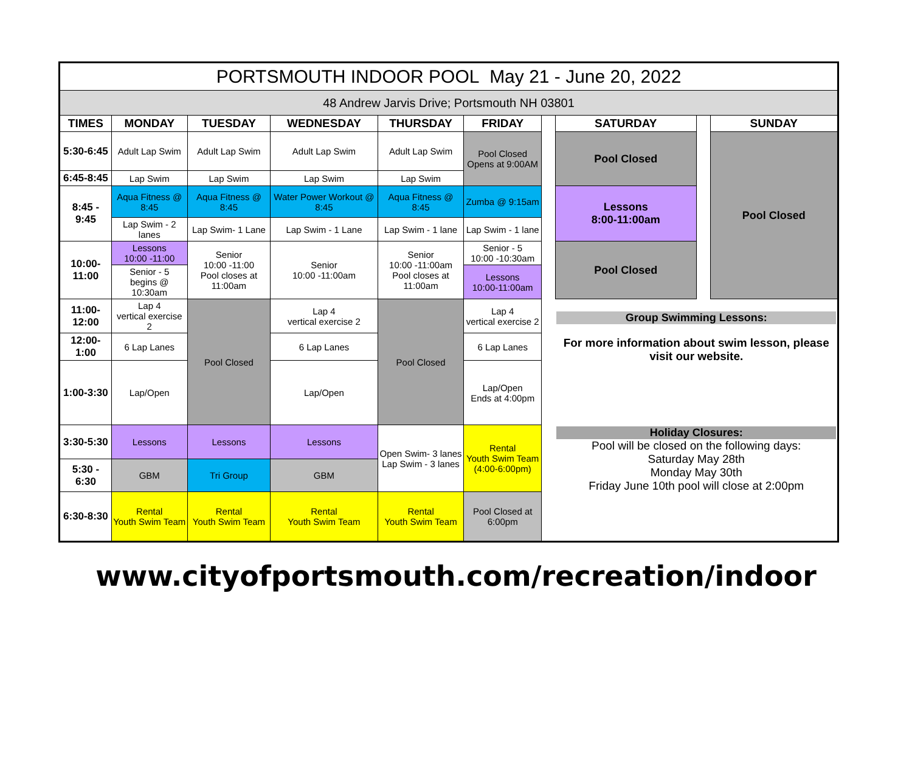| PORTSMOUTH INDOOR POOL May 21 - June 20, 2022 | | | | | | | | | |
| 48 Andrew Jarvis Drive; Portsmouth NH 03801 | | | | | | | | | |
| TIMES | MONDAY | TUESDAY | WEDNESDAY | THURSDAY | FRIDAY | | SATURDAY | | SUNDAY |
| 5:30-6:45 | Adult Lap Swim | Adult Lap Swim | Adult Lap Swim | Adult Lap Swim | Pool Closed Opens at 9:00AM | | Pool Closed | | Pool Closed |
| 6:45-8:45 | Lap Swim | Lap Swim | Lap Swim | Lap Swim | | | | | |
| 8:45 - 9:45 | Aqua Fitness @ 8:45 | Aqua Fitness @ 8:45 | Water Power Workout @ 8:45 | Aqua Fitness @ 8:45 | Zumba @ 9:15am | | Lessons 8:00-11:00am | | |
| | Lap Swim - 2 lanes | Lap Swim- 1 Lane | Lap Swim - 1 Lane | Lap Swim - 1 lane | Lap Swim - 1 lane | | | | |
| 10:00-11:00 | Lessons 10:00 -11:00 | Senior 10:00 -11:00 Pool closes at 11:00am | Senior 10:00 -11:00am | Senior 10:00 -11:00am Pool closes at 11:00am | Senior - 5 10:00 -10:30am | | Pool Closed | | |
| | Senior - 5 begins @ 10:30am | | | | Lessons 10:00-11:00am | | | | |
| 11:00-12:00 | Lap 4 vertical exercise 2 | Pool Closed | Lap 4 vertical exercise 2 | Pool Closed | Lap 4 vertical exercise 2 | | Group Swimming Lessons: For more information about swim lesson, please visit our website. | | |
| 12:00-1:00 | 6 Lap Lanes | | 6 Lap Lanes | | 6 Lap Lanes | | | | |
| 1:00-3:30 | Lap/Open | | Lap/Open | | Lap/Open Ends at 4:00pm | | | | |
| 3:30-5:30 | Lessons | Lessons | Lessons | Open Swim- 3 lanes Lap Swim - 3 lanes | Rental Youth Swim Team (4:00-6:00pm) | | Holiday Closures: Pool will be closed on the following days: Saturday May 28th Monday May 30th Friday June 10th pool will close at 2:00pm | | |
| 5:30 - 6:30 | GBM | Tri Group | GBM | | | | | | |
| 6:30-8:30 | Rental Youth Swim Team | Rental Youth Swim Team | Rental Youth Swim Team | Rental Youth Swim Team | Pool Closed at 6:00pm | | | | |
www.cityofportsmouth.com/recreation/indoor